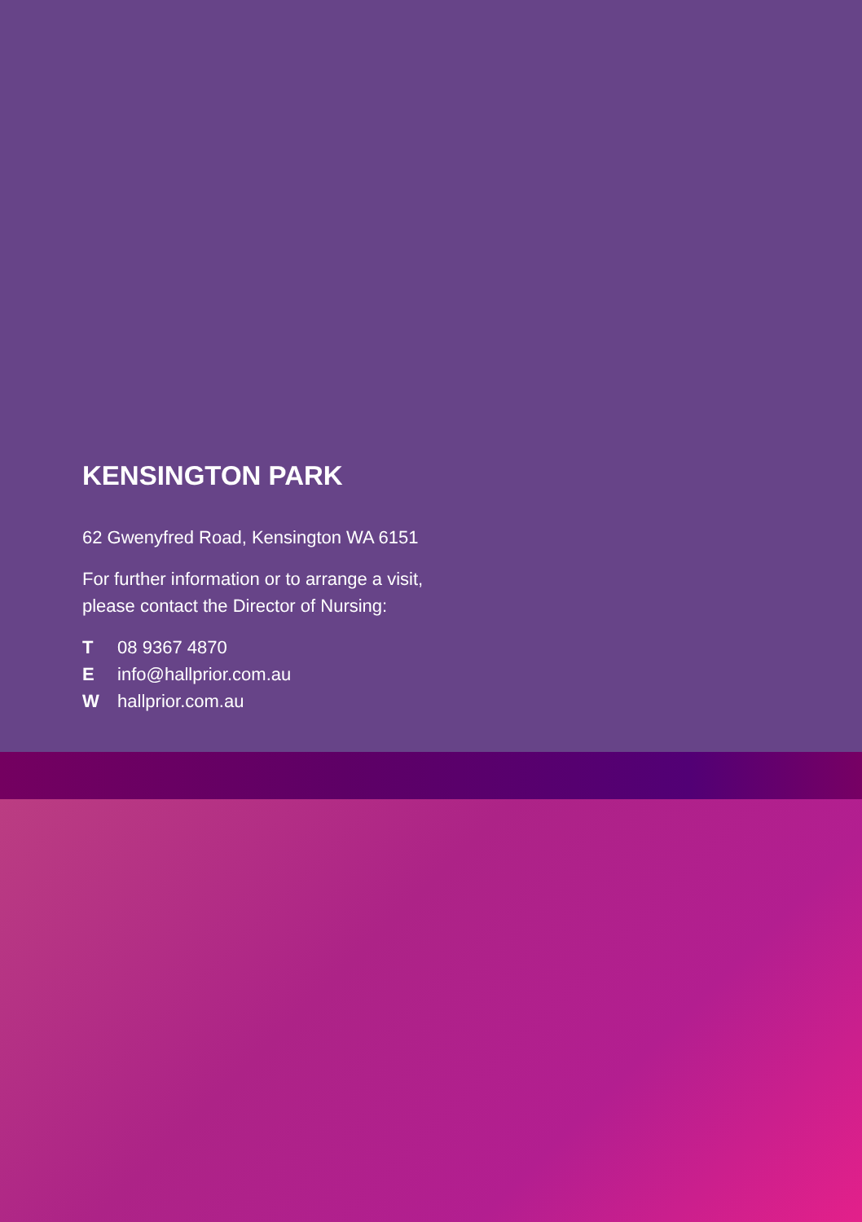KENSINGTON PARK
62 Gwenyfred Road, Kensington WA 6151
For further information or to arrange a visit,
please contact the Director of Nursing:
T 08 9367 4870
E info@hallprior.com.au
W hallprior.com.au